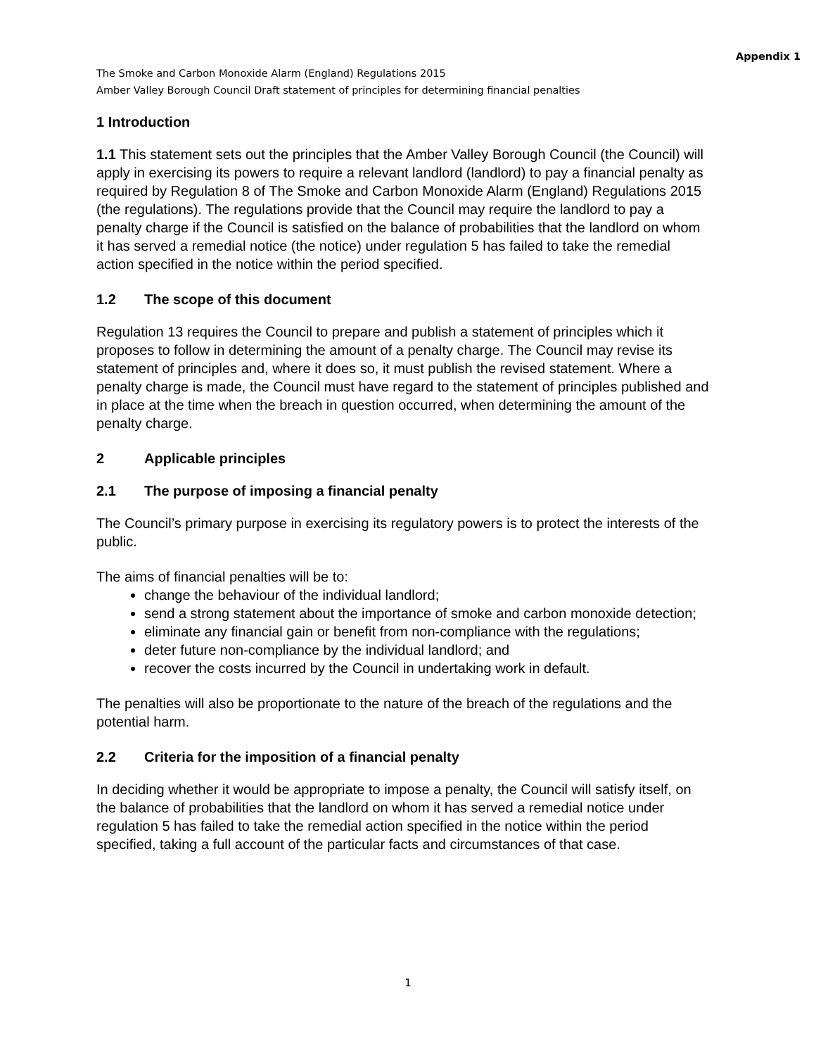Appendix 1
The Smoke and Carbon Monoxide Alarm (England) Regulations 2015
Amber Valley Borough Council Draft statement of principles for determining financial penalties
1 Introduction
1.1 This statement sets out the principles that the Amber Valley Borough Council (the Council) will apply in exercising its powers to require a relevant landlord (landlord) to pay a financial penalty as required by Regulation 8 of The Smoke and Carbon Monoxide Alarm (England) Regulations 2015 (the regulations). The regulations provide that the Council may require the landlord to pay a penalty charge if the Council is satisfied on the balance of probabilities that the landlord on whom it has served a remedial notice (the notice) under regulation 5 has failed to take the remedial action specified in the notice within the period specified.
1.2 The scope of this document
Regulation 13 requires the Council to prepare and publish a statement of principles which it proposes to follow in determining the amount of a penalty charge. The Council may revise its statement of principles and, where it does so, it must publish the revised statement. Where a penalty charge is made, the Council must have regard to the statement of principles published and in place at the time when the breach in question occurred, when determining the amount of the penalty charge.
2 Applicable principles
2.1 The purpose of imposing a financial penalty
The Council’s primary purpose in exercising its regulatory powers is to protect the interests of the public.
The aims of financial penalties will be to:
change the behaviour of the individual landlord;
send a strong statement about the importance of smoke and carbon monoxide detection;
eliminate any financial gain or benefit from non-compliance with the regulations;
deter future non-compliance by the individual landlord; and
recover the costs incurred by the Council in undertaking work in default.
The penalties will also be proportionate to the nature of the breach of the regulations and the potential harm.
2.2 Criteria for the imposition of a financial penalty
In deciding whether it would be appropriate to impose a penalty, the Council will satisfy itself, on the balance of probabilities that the landlord on whom it has served a remedial notice under regulation 5 has failed to take the remedial action specified in the notice within the period specified, taking a full account of the particular facts and circumstances of that case.
1